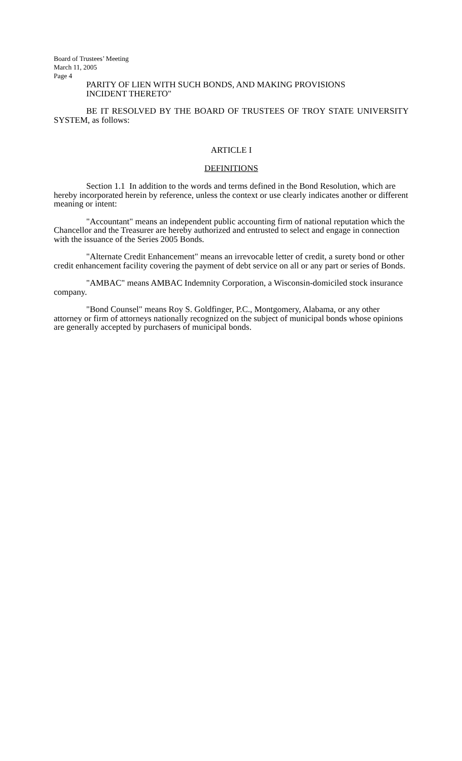Board of Trustees’ Meeting
March 11, 2005
Page 4
PARITY OF LIEN WITH SUCH BONDS, AND MAKING PROVISIONS
INCIDENT THERETO"
BE IT RESOLVED BY THE BOARD OF TRUSTEES OF TROY STATE UNIVERSITY SYSTEM, as follows:
ARTICLE I
DEFINITIONS
Section 1.1 In addition to the words and terms defined in the Bond Resolution, which are hereby incorporated herein by reference, unless the context or use clearly indicates another or different meaning or intent:
"Accountant" means an independent public accounting firm of national reputation which the Chancellor and the Treasurer are hereby authorized and entrusted to select and engage in connection with the issuance of the Series 2005 Bonds.
"Alternate Credit Enhancement" means an irrevocable letter of credit, a surety bond or other credit enhancement facility covering the payment of debt service on all or any part or series of Bonds.
"AMBAC" means AMBAC Indemnity Corporation, a Wisconsin-domiciled stock insurance company.
"Bond Counsel" means Roy S. Goldfinger, P.C., Montgomery, Alabama, or any other attorney or firm of attorneys nationally recognized on the subject of municipal bonds whose opinions are generally accepted by purchasers of municipal bonds.